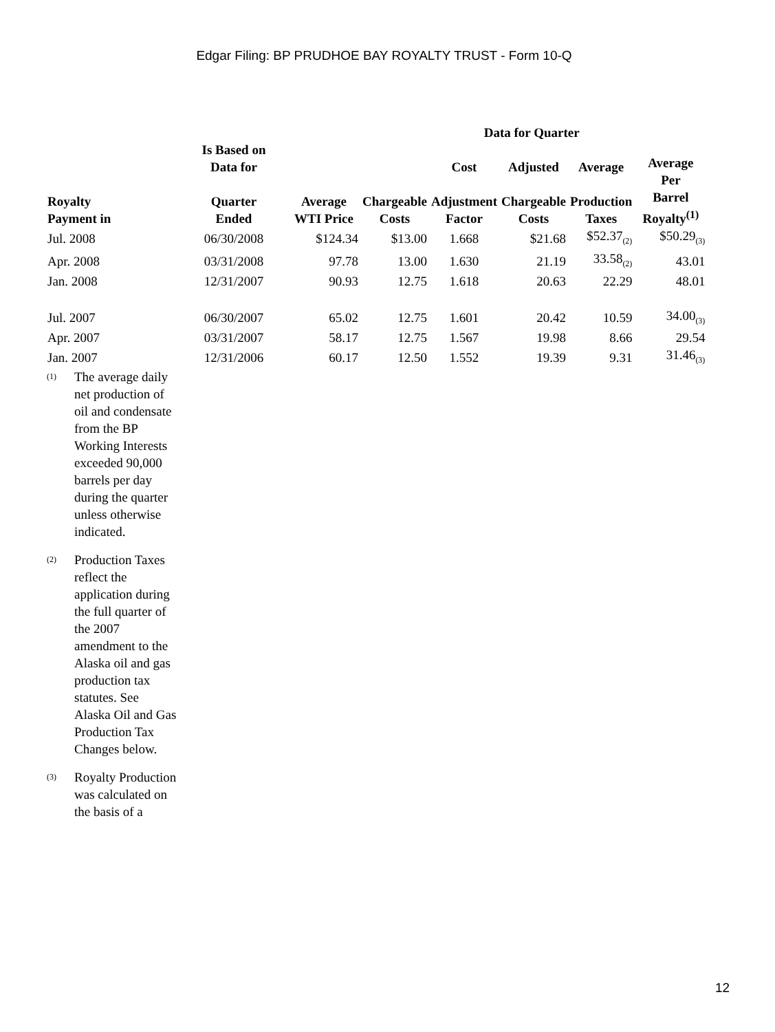Edgar Filing: BP PRUDHOE BAY ROYALTY TRUST - Form 10-Q
| | | | | Data for Quarter | | | | |
| --- | --- | --- | --- | --- | --- | --- | --- | --- |
| Royalty Payment in | Is Based on Data for Quarter Ended | Average WTI Price | Chargeable Costs | Cost Adjustment Factor | Adjusted Chargeable Costs | Average Production Taxes | Average Per Barrel Royalty<sup>(1)</sup> | |
| Jul. 2008 | 06/30/2008 | $124.34 | $13.00 | 1.668 | $21.68 | $52.37<sub>(2)</sub> | $50.29<sub>(3)</sub> | |
| Apr. 2008 | 03/31/2008 | 97.78 | 13.00 | 1.630 | 21.19 | 33.58<sub>(2)</sub> | 43.01 | |
| Jan. 2008 | 12/31/2007 | 90.93 | 12.75 | 1.618 | 20.63 | 22.29 | 48.01 | |
| Jul. 2007 | 06/30/2007 | 65.02 | 12.75 | 1.601 | 20.42 | 10.59 | 34.00<sub>(3)</sub> | |
| Apr. 2007 | 03/31/2007 | 58.17 | 12.75 | 1.567 | 19.98 | 8.66 | 29.54 | |
| Jan. 2007 | 12/31/2006 | 60.17 | 12.50 | 1.552 | 19.39 | 9.31 | 31.46<sub>(3)</sub> | |
(1) The average daily net production of oil and condensate from the BP Working Interests exceeded 90,000 barrels per day during the quarter unless otherwise indicated.
(2) Production Taxes reflect the application during the full quarter of the 2007 amendment to the Alaska oil and gas production tax statutes. See Alaska Oil and Gas Production Tax Changes below.
(3) Royalty Production was calculated on the basis of a
12